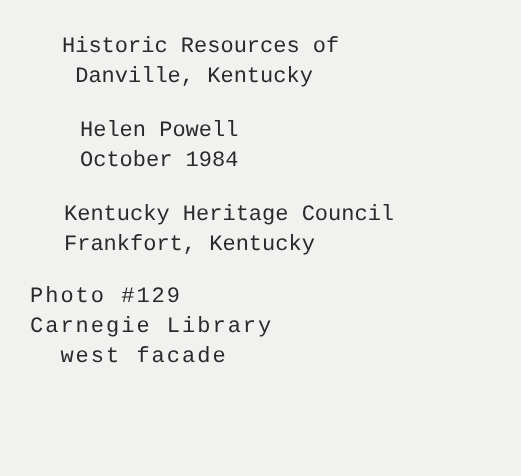Historic Resources of
Danville, Kentucky
Helen Powell
October 1984
Kentucky Heritage Council
Frankfort, Kentucky
Photo #129
Carnegie Library
west facade